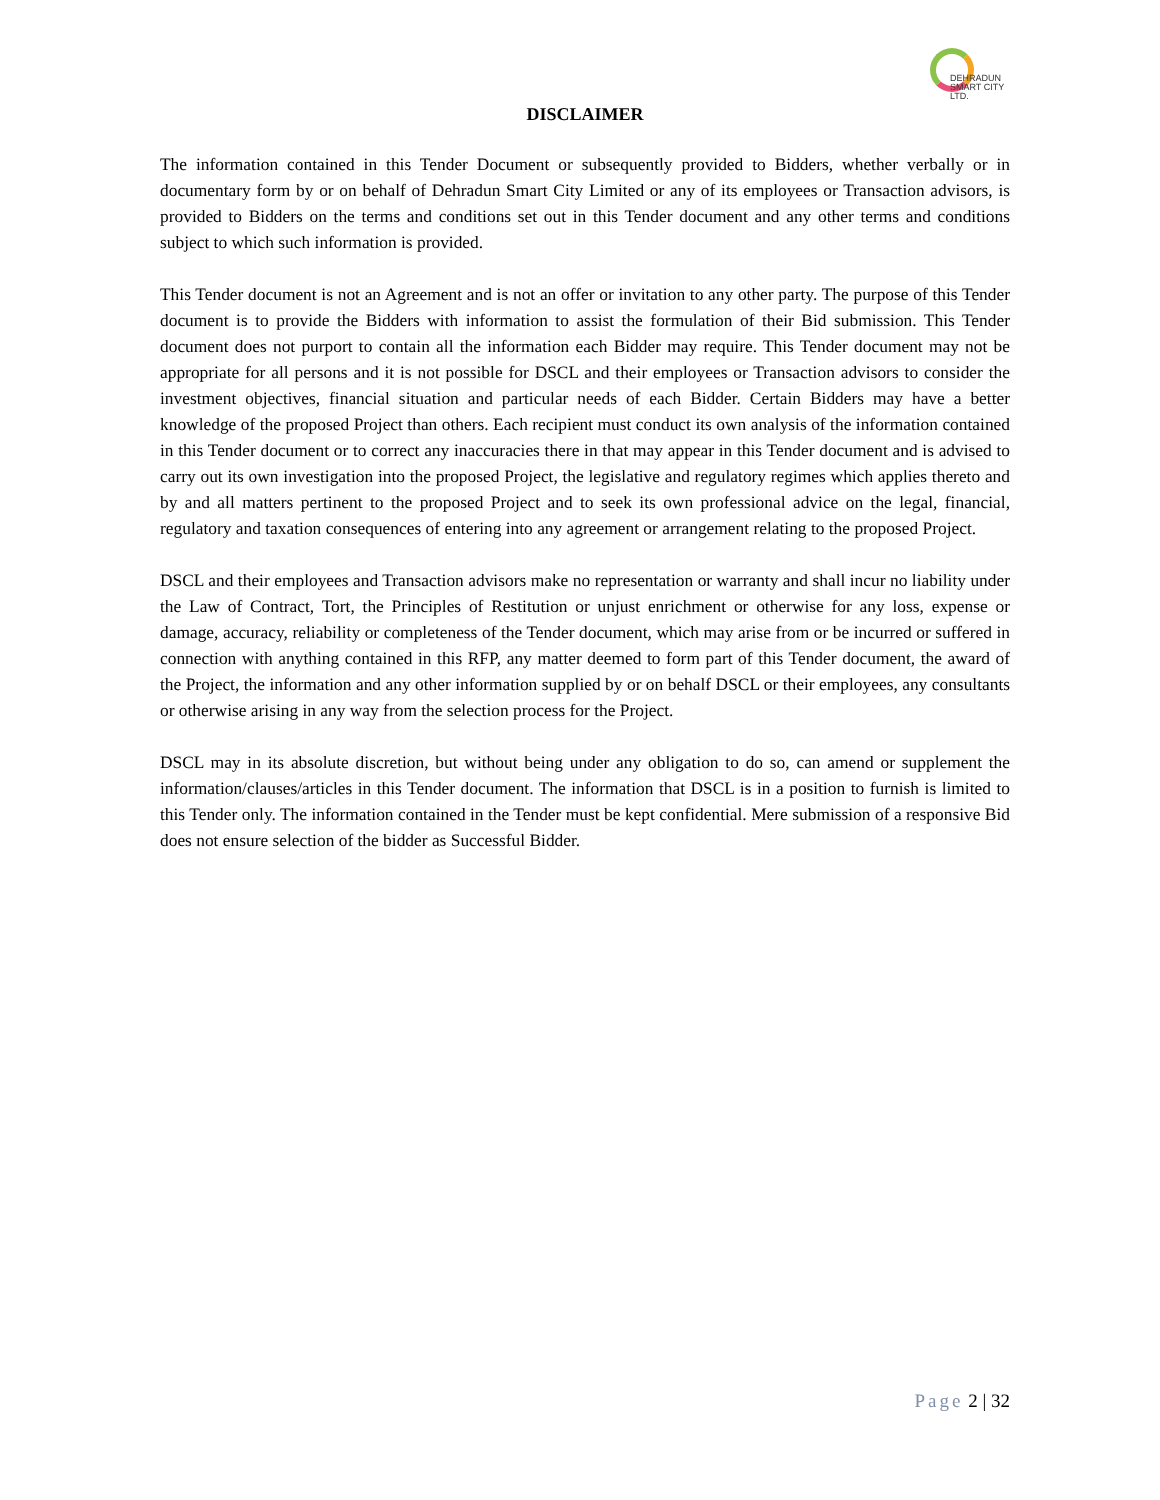DEHRADUN
SMART CITY LTD.
DISCLAIMER
The information contained in this Tender Document or subsequently provided to Bidders, whether verbally or in documentary form by or on behalf of Dehradun Smart City Limited or any of its employees or Transaction advisors, is provided to Bidders on the terms and conditions set out in this Tender document and any other terms and conditions subject to which such information is provided.
This Tender document is not an Agreement and is not an offer or invitation to any other party. The purpose of this Tender document is to provide the Bidders with information to assist the formulation of their Bid submission. This Tender document does not purport to contain all the information each Bidder may require. This Tender document may not be appropriate for all persons and it is not possible for DSCL and their employees or Transaction advisors to consider the investment objectives, financial situation and particular needs of each Bidder. Certain Bidders may have a better knowledge of the proposed Project than others. Each recipient must conduct its own analysis of the information contained in this Tender document or to correct any inaccuracies there in that may appear in this Tender document and is advised to carry out its own investigation into the proposed Project, the legislative and regulatory regimes which applies thereto and by and all matters pertinent to the proposed Project and to seek its own professional advice on the legal, financial, regulatory and taxation consequences of entering into any agreement or arrangement relating to the proposed Project.
DSCL and their employees and Transaction advisors make no representation or warranty and shall incur no liability under the Law of Contract, Tort, the Principles of Restitution or unjust enrichment or otherwise for any loss, expense or damage, accuracy, reliability or completeness of the Tender document, which may arise from or be incurred or suffered in connection with anything contained in this RFP, any matter deemed to form part of this Tender document, the award of the Project, the information and any other information supplied by or on behalf DSCL or their employees, any consultants or otherwise arising in any way from the selection process for the Project.
DSCL may in its absolute discretion, but without being under any obligation to do so, can amend or supplement the information/clauses/articles in this Tender document. The information that DSCL is in a position to furnish is limited to this Tender only. The information contained in the Tender must be kept confidential. Mere submission of a responsive Bid does not ensure selection of the bidder as Successful Bidder.
Page 2 | 32